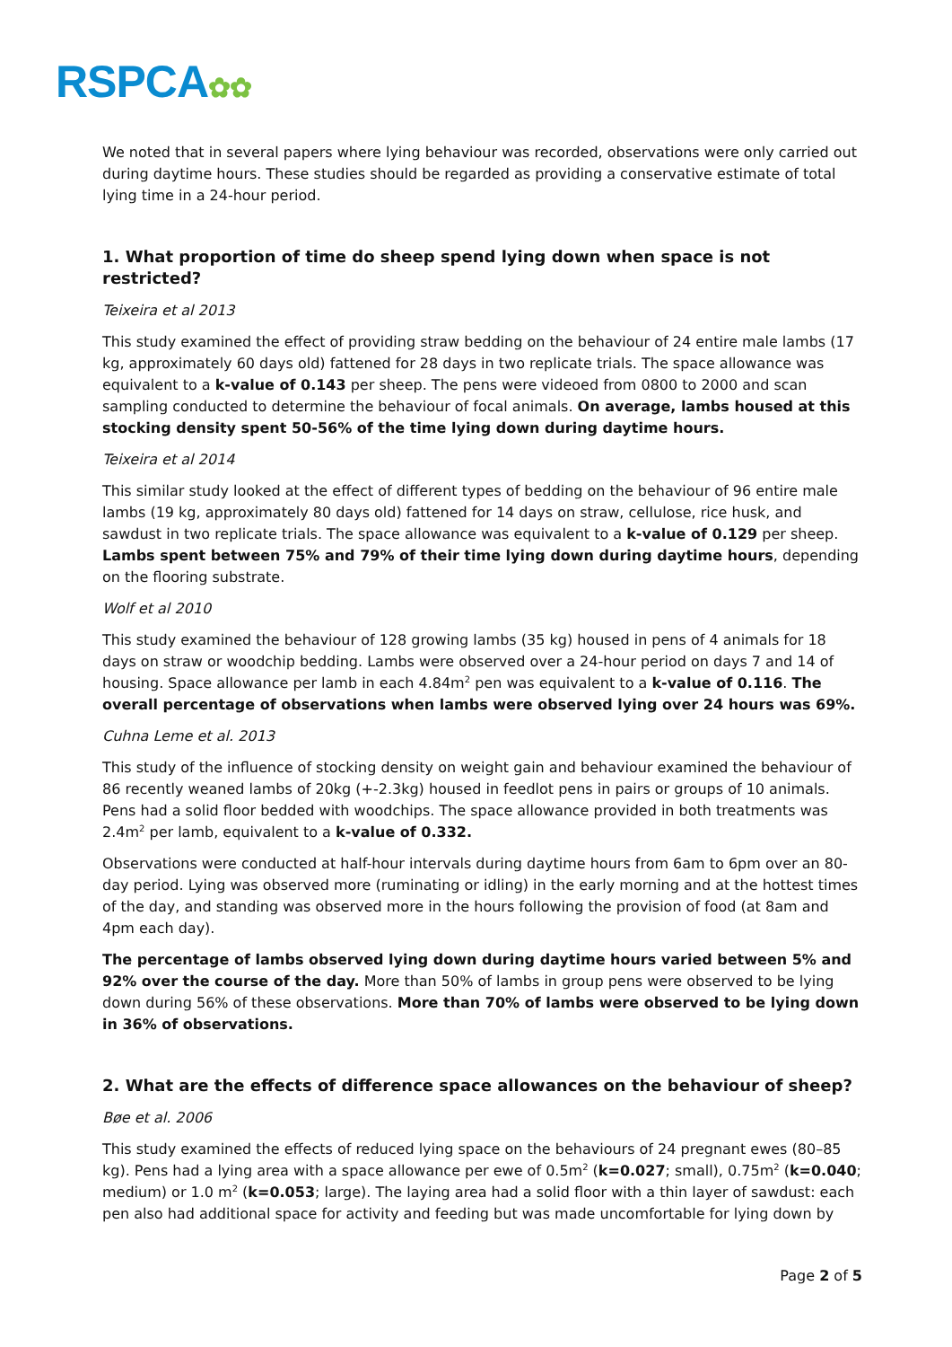RSPCA✿✿
We noted that in several papers where lying behaviour was recorded, observations were only carried out during daytime hours. These studies should be regarded as providing a conservative estimate of total lying time in a 24-hour period.
1. What proportion of time do sheep spend lying down when space is not restricted?
Teixeira et al 2013
This study examined the effect of providing straw bedding on the behaviour of 24 entire male lambs (17 kg, approximately 60 days old) fattened for 28 days in two replicate trials. The space allowance was equivalent to a k-value of 0.143 per sheep. The pens were videoed from 0800 to 2000 and scan sampling conducted to determine the behaviour of focal animals. On average, lambs housed at this stocking density spent 50-56% of the time lying down during daytime hours.
Teixeira et al 2014
This similar study looked at the effect of different types of bedding on the behaviour of 96 entire male lambs (19 kg, approximately 80 days old) fattened for 14 days on straw, cellulose, rice husk, and sawdust in two replicate trials. The space allowance was equivalent to a k-value of 0.129 per sheep. Lambs spent between 75% and 79% of their time lying down during daytime hours, depending on the flooring substrate.
Wolf et al 2010
This study examined the behaviour of 128 growing lambs (35 kg) housed in pens of 4 animals for 18 days on straw or woodchip bedding. Lambs were observed over a 24-hour period on days 7 and 14 of housing. Space allowance per lamb in each 4.84m<sup>2</sup> pen was equivalent to a k-value of 0.116. The overall percentage of observations when lambs were observed lying over 24 hours was 69%.
Cuhna Leme et al. 2013
This study of the influence of stocking density on weight gain and behaviour examined the behaviour of 86 recently weaned lambs of 20kg (+-2.3kg) housed in feedlot pens in pairs or groups of 10 animals. Pens had a solid floor bedded with woodchips. The space allowance provided in both treatments was 2.4m<sup>2</sup> per lamb, equivalent to a k-value of 0.332.
Observations were conducted at half-hour intervals during daytime hours from 6am to 6pm over an 80-day period. Lying was observed more (ruminating or idling) in the early morning and at the hottest times of the day, and standing was observed more in the hours following the provision of food (at 8am and 4pm each day).
The percentage of lambs observed lying down during daytime hours varied between 5% and 92% over the course of the day. More than 50% of lambs in group pens were observed to be lying down during 56% of these observations. More than 70% of lambs were observed to be lying down in 36% of observations.
2. What are the effects of difference space allowances on the behaviour of sheep?
Bøe et al. 2006
This study examined the effects of reduced lying space on the behaviours of 24 pregnant ewes (80–85 kg). Pens had a lying area with a space allowance per ewe of 0.5m<sup>2</sup> (k=0.027; small), 0.75m<sup>2</sup> (k=0.040; medium) or 1.0 m<sup>2</sup> (k=0.053; large). The laying area had a solid floor with a thin layer of sawdust: each pen also had additional space for activity and feeding but was made uncomfortable for lying down by
Page 2 of 5